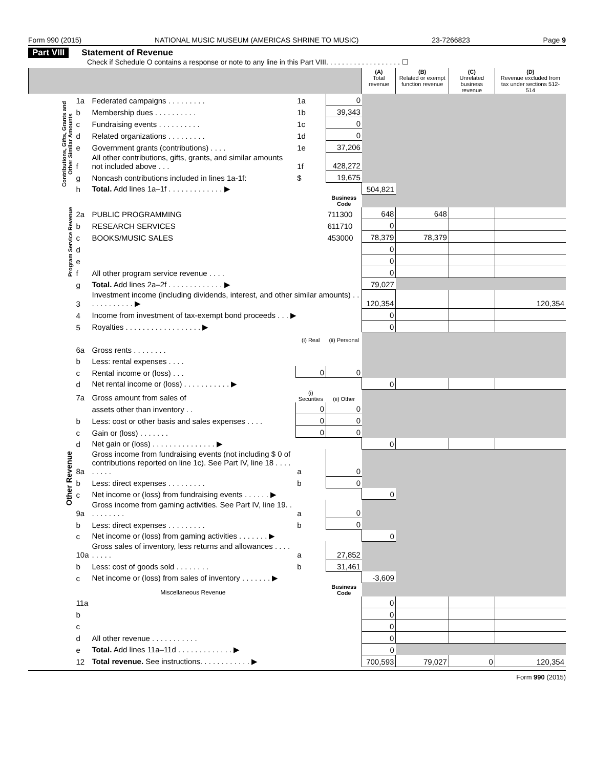Form 990 (2015) NATIONAL MUSIC MUSEUM (AMERICAS SHRINE TO MUSIC) 23-7266823 Page 9
Part VIII Statement of Revenue
Check if Schedule O contains a response or note to any line in this Part VIII. . . . . . . . . . . . . . . . . . . ☐
| | | | | | (A) Total revenue | (B) Related or exempt function revenue | (C) Unrelated business revenue | (D) Revenue excluded from tax under sections 512-514 |
| --- | --- | --- | --- | --- | --- | --- | --- | --- |
| Contributions, Gifts, Grants and Other Similar Amounts | 1a | Federated campaigns . . . . . . . . . | 1a | 0 | | | | |
| | b | Membership dues . . . . . . . . . . | 1b | 39,343 | | | | |
| | c | Fundraising events . . . . . . . . . . | 1c | 0 | | | | |
| | d | Related organizations . . . . . . . . . | 1d | 0 | | | | |
| | e | Government grants (contributions) . . . . | 1e | 37,206 | | | | |
| | f | All other contributions, gifts, grants, and similar amounts not included above . . . | 1f | 428,272 | | | | |
| | g | Noncash contributions included in lines 1a-1f: | $ | 19,675 | | | | |
| | h | Total. Add lines 1a–1f . . . . . . . . . . . . . ▶ | | | 504,821 | | | |
| Program Service Revenue | | | | Business Code | | | | |
| | 2a | PUBLIC PROGRAMMING | | 711300 | 648 | 648 | | |
| | b | RESEARCH SERVICES | | 611710 | 0 | | | |
| | c | BOOKS/MUSIC SALES | | 453000 | 78,379 | 78,379 | | |
| | d | | | | 0 | | | |
| | e | | | | 0 | | | |
| | f | All other program service revenue . . . . | | | 0 | | | |
| | g | Total. Add lines 2a–2f . . . . . . . . . . . . . ▶ | | | 79,027 | | | |
| Other Revenue | 3 | Investment income (including dividends, interest, and other similar amounts) . . . . . . . . . . . . ▶ | | | 120,354 | | | 120,354 |
| | 4 | Income from investment of tax-exempt bond proceeds . . . ▶ | | | 0 | | | |
| | 5 | Royalties . . . . . . . . . . . . . . . . . . ▶ | | | 0 | | | |
| | | | (i) Real | (ii) Personal | | | | |
| | 6a | Gross rents . . . . . . . . | | | | | | |
| | b | Less: rental expenses . . . . | | | | | | |
| | c | Rental income or (loss) . . . | 0 | 0 | | | | |
| | d | Net rental income or (loss) . . . . . . . . . . . ▶ | | | 0 | | | |
| | 7a | Gross amount from sales of | (i) Securities | (ii) Other | | | | |
| | | assets other than inventory . . | 0 | 0 | | | | |
| | b | Less: cost or other basis and sales expenses . . . . | 0 | 0 | | | | |
| | c | Gain or (loss) . . . . . . . | 0 | 0 | | | | |
| | d | Net gain or (loss) . . . . . . . . . . . . . . . ▶ | | | 0 | | | |
| | 8a | Gross income from fundraising events (not including $ 0 of contributions reported on line 1c). See Part IV, line 18 . . . . . . . . . | a | 0 | | | | |
| | b | Less: direct expenses . . . . . . . . . | b | 0 | | | | |
| | c | Net income or (loss) from fundraising events . . . . . . ▶ | | | 0 | | | |
| | 9a | Gross income from gaming activities. See Part IV, line 19. . . . . . . . . . | a | 0 | | | | |
| | b | Less: direct expenses . . . . . . . . . | b | 0 | | | | |
| | c | Net income or (loss) from gaming activities . . . . . . . ▶ | | | 0 | | | |
| | 10a | Gross sales of inventory, less returns and allowances . . . . . . . . . | a | 27,852 | | | | |
| | b | Less: cost of goods sold . . . . . . . . | b | 31,461 | | | | |
| | c | Net income or (loss) from sales of inventory . . . . . . . ▶ | | | -3,609 | | | |
| | | Miscellaneous Revenue | | Business Code | | | | |
| | 11a | | | | 0 | | | |
| | b | | | | 0 | | | |
| | c | | | | 0 | | | |
| | d | All other revenue . . . . . . . . . . . | | | 0 | | | |
| | e | Total. Add lines 11a–11d . . . . . . . . . . . . . ▶ | | | 0 | | | |
| | 12 | Total revenue. See instructions. . . . . . . . . . . . ▶ | | | 700,593 | 79,027 | 0 | 120,354 |
Form 990 (2015)